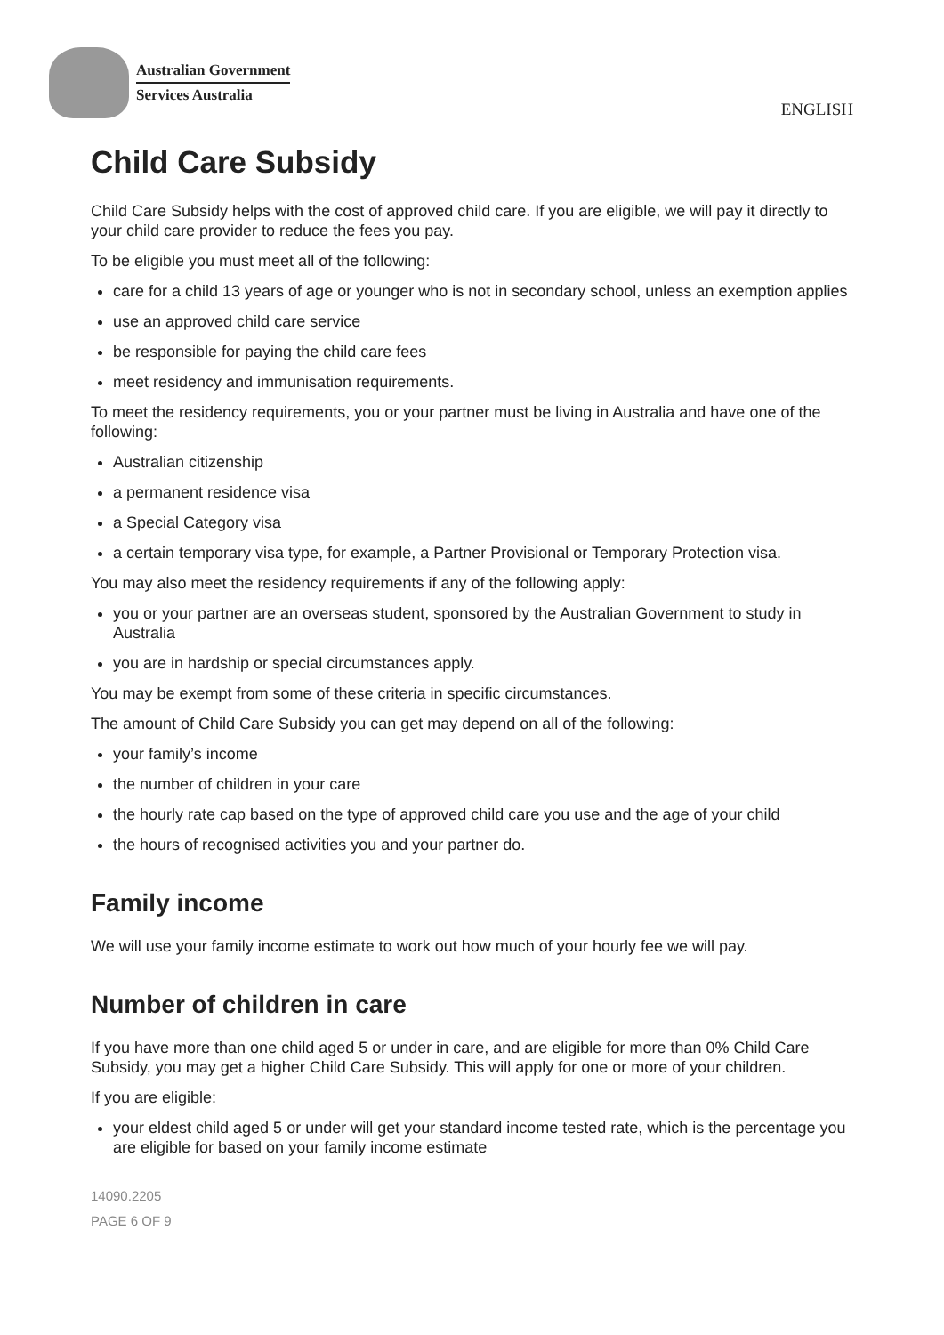Australian Government
Services Australia
ENGLISH
Child Care Subsidy
Child Care Subsidy helps with the cost of approved child care. If you are eligible, we will pay it directly to your child care provider to reduce the fees you pay.
To be eligible you must meet all of the following:
care for a child 13 years of age or younger who is not in secondary school, unless an exemption applies
use an approved child care service
be responsible for paying the child care fees
meet residency and immunisation requirements.
To meet the residency requirements, you or your partner must be living in Australia and have one of the following:
Australian citizenship
a permanent residence visa
a Special Category visa
a certain temporary visa type, for example, a Partner Provisional or Temporary Protection visa.
You may also meet the residency requirements if any of the following apply:
you or your partner are an overseas student, sponsored by the Australian Government to study in Australia
you are in hardship or special circumstances apply.
You may be exempt from some of these criteria in specific circumstances.
The amount of Child Care Subsidy you can get may depend on all of the following:
your family’s income
the number of children in your care
the hourly rate cap based on the type of approved child care you use and the age of your child
the hours of recognised activities you and your partner do.
Family income
We will use your family income estimate to work out how much of your hourly fee we will pay.
Number of children in care
If you have more than one child aged 5 or under in care, and are eligible for more than 0% Child Care Subsidy, you may get a higher Child Care Subsidy. This will apply for one or more of your children.
If you are eligible:
your eldest child aged 5 or under will get your standard income tested rate, which is the percentage you are eligible for based on your family income estimate
14090.2205
PAGE 6 OF 9